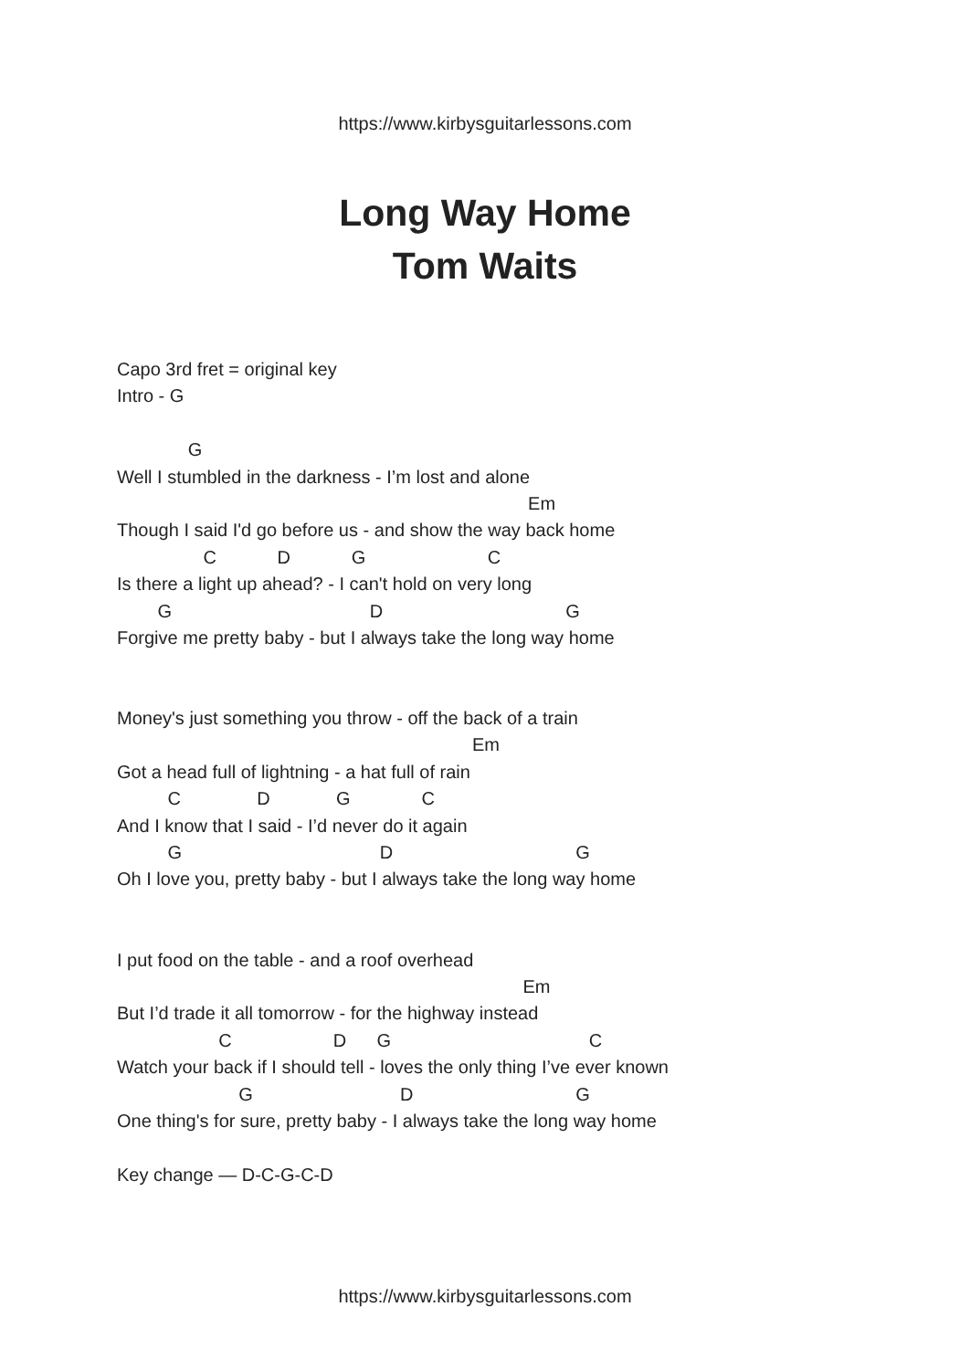https://www.kirbysguitarlessons.com
Long Way Home
Tom Waits
Capo 3rd fret = original key
Intro - G
G
Well I stumbled in the darkness - I’m lost and alone
Em
Though I said I'd go before us - and show the way back home
C D G C
Is there a light up ahead? - I can't hold on very long
G D G
Forgive me pretty baby - but I always take the long way home
Money's just something you throw - off the back of a train
Em
Got a head full of lightning - a hat full of rain
C D G C
And I know that I said - I’d never do it again
G D G
Oh I love you, pretty baby - but I always take the long way home
I put food on the table - and a roof overhead
Em
But I’d trade it all tomorrow - for the highway instead
C D G C
Watch your back if I should tell - loves the only thing I’ve ever known
G D G
One thing's for sure, pretty baby - I always take the long way home
Key change — D-C-G-C-D
https://www.kirbysguitarlessons.com